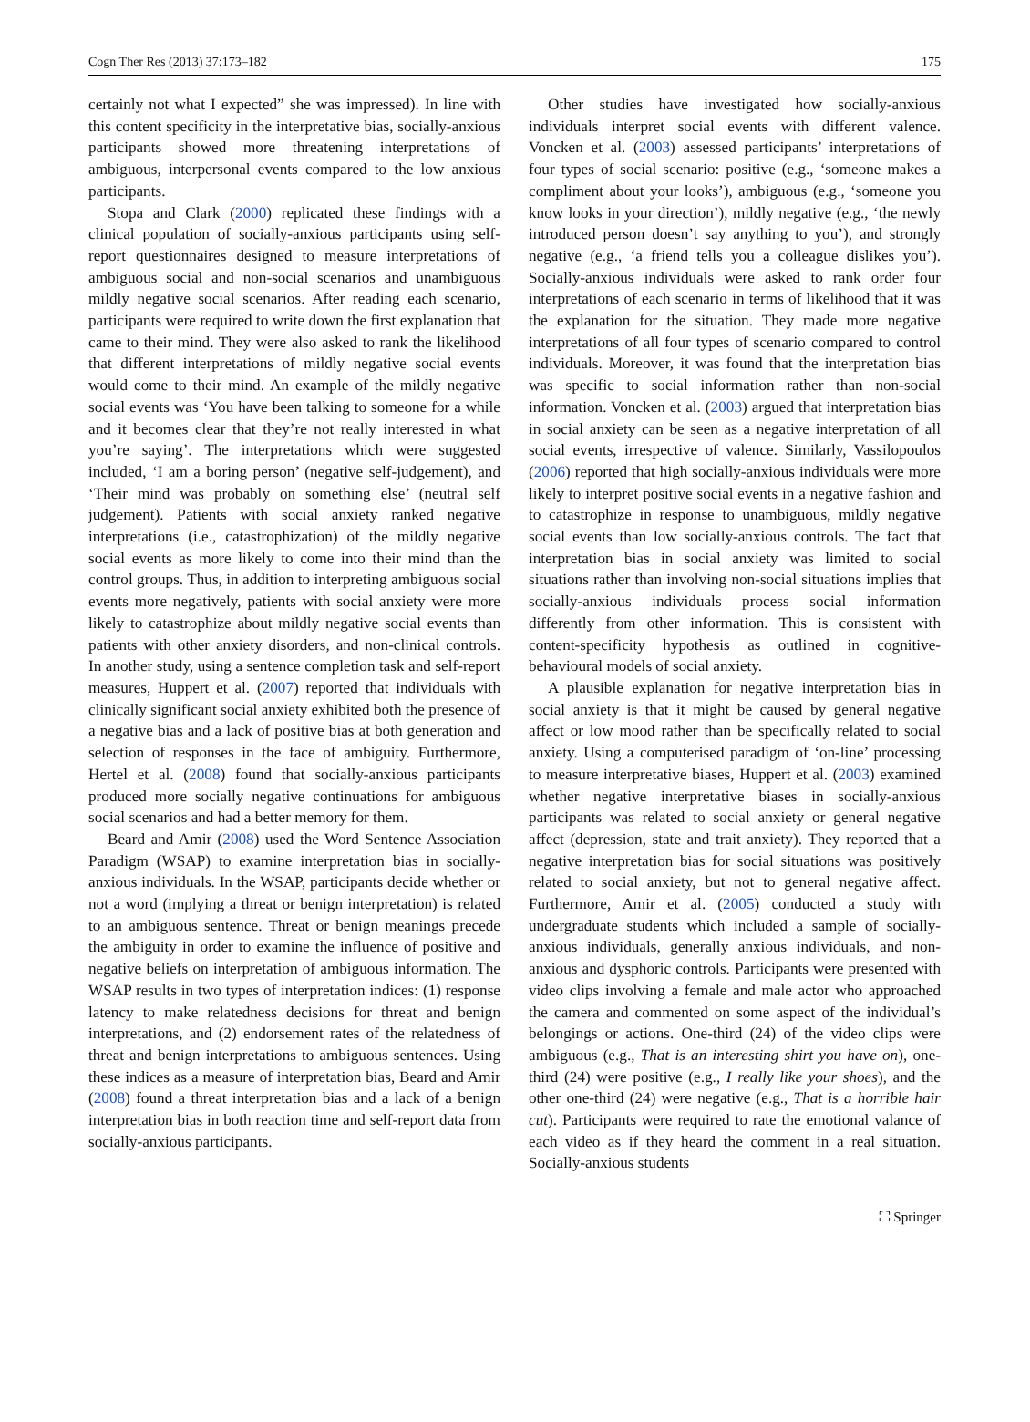Cogn Ther Res (2013) 37:173–182 175
certainly not what I expected” she was impressed). In line with this content specificity in the interpretative bias, socially-anxious participants showed more threatening interpretations of ambiguous, interpersonal events compared to the low anxious participants.
Stopa and Clark (2000) replicated these findings with a clinical population of socially-anxious participants using self-report questionnaires designed to measure interpretations of ambiguous social and non-social scenarios and unambiguous mildly negative social scenarios. After reading each scenario, participants were required to write down the first explanation that came to their mind. They were also asked to rank the likelihood that different interpretations of mildly negative social events would come to their mind. An example of the mildly negative social events was ‘You have been talking to someone for a while and it becomes clear that they’re not really interested in what you’re saying’. The interpretations which were suggested included, ‘I am a boring person’ (negative self-judgement), and ‘Their mind was probably on something else’ (neutral self judgement). Patients with social anxiety ranked negative interpretations (i.e., catastrophization) of the mildly negative social events as more likely to come into their mind than the control groups. Thus, in addition to interpreting ambiguous social events more negatively, patients with social anxiety were more likely to catastrophize about mildly negative social events than patients with other anxiety disorders, and non-clinical controls. In another study, using a sentence completion task and self-report measures, Huppert et al. (2007) reported that individuals with clinically significant social anxiety exhibited both the presence of a negative bias and a lack of positive bias at both generation and selection of responses in the face of ambiguity. Furthermore, Hertel et al. (2008) found that socially-anxious participants produced more socially negative continuations for ambiguous social scenarios and had a better memory for them.
Beard and Amir (2008) used the Word Sentence Association Paradigm (WSAP) to examine interpretation bias in socially-anxious individuals. In the WSAP, participants decide whether or not a word (implying a threat or benign interpretation) is related to an ambiguous sentence. Threat or benign meanings precede the ambiguity in order to examine the influence of positive and negative beliefs on interpretation of ambiguous information. The WSAP results in two types of interpretation indices: (1) response latency to make relatedness decisions for threat and benign interpretations, and (2) endorsement rates of the relatedness of threat and benign interpretations to ambiguous sentences. Using these indices as a measure of interpretation bias, Beard and Amir (2008) found a threat interpretation bias and a lack of a benign interpretation bias in both reaction time and self-report data from socially-anxious participants.
Other studies have investigated how socially-anxious individuals interpret social events with different valence. Voncken et al. (2003) assessed participants’ interpretations of four types of social scenario: positive (e.g., ‘someone makes a compliment about your looks’), ambiguous (e.g., ‘someone you know looks in your direction’), mildly negative (e.g., ‘the newly introduced person doesn’t say anything to you’), and strongly negative (e.g., ‘a friend tells you a colleague dislikes you’). Socially-anxious individuals were asked to rank order four interpretations of each scenario in terms of likelihood that it was the explanation for the situation. They made more negative interpretations of all four types of scenario compared to control individuals. Moreover, it was found that the interpretation bias was specific to social information rather than non-social information. Voncken et al. (2003) argued that interpretation bias in social anxiety can be seen as a negative interpretation of all social events, irrespective of valence. Similarly, Vassilopoulos (2006) reported that high socially-anxious individuals were more likely to interpret positive social events in a negative fashion and to catastrophize in response to unambiguous, mildly negative social events than low socially-anxious controls. The fact that interpretation bias in social anxiety was limited to social situations rather than involving non-social situations implies that socially-anxious individuals process social information differently from other information. This is consistent with content-specificity hypothesis as outlined in cognitive-behavioural models of social anxiety.
A plausible explanation for negative interpretation bias in social anxiety is that it might be caused by general negative affect or low mood rather than be specifically related to social anxiety. Using a computerised paradigm of ‘on-line’ processing to measure interpretative biases, Huppert et al. (2003) examined whether negative interpretative biases in socially-anxious participants was related to social anxiety or general negative affect (depression, state and trait anxiety). They reported that a negative interpretation bias for social situations was positively related to social anxiety, but not to general negative affect. Furthermore, Amir et al. (2005) conducted a study with undergraduate students which included a sample of socially-anxious individuals, generally anxious individuals, and non-anxious and dysphoric controls. Participants were presented with video clips involving a female and male actor who approached the camera and commented on some aspect of the individual’s belongings or actions. One-third (24) of the video clips were ambiguous (e.g., That is an interesting shirt you have on), one-third (24) were positive (e.g., I really like your shoes), and the other one-third (24) were negative (e.g., That is a horrible hair cut). Participants were required to rate the emotional valance of each video as if they heard the comment in a real situation. Socially-anxious students
⛶ Springer